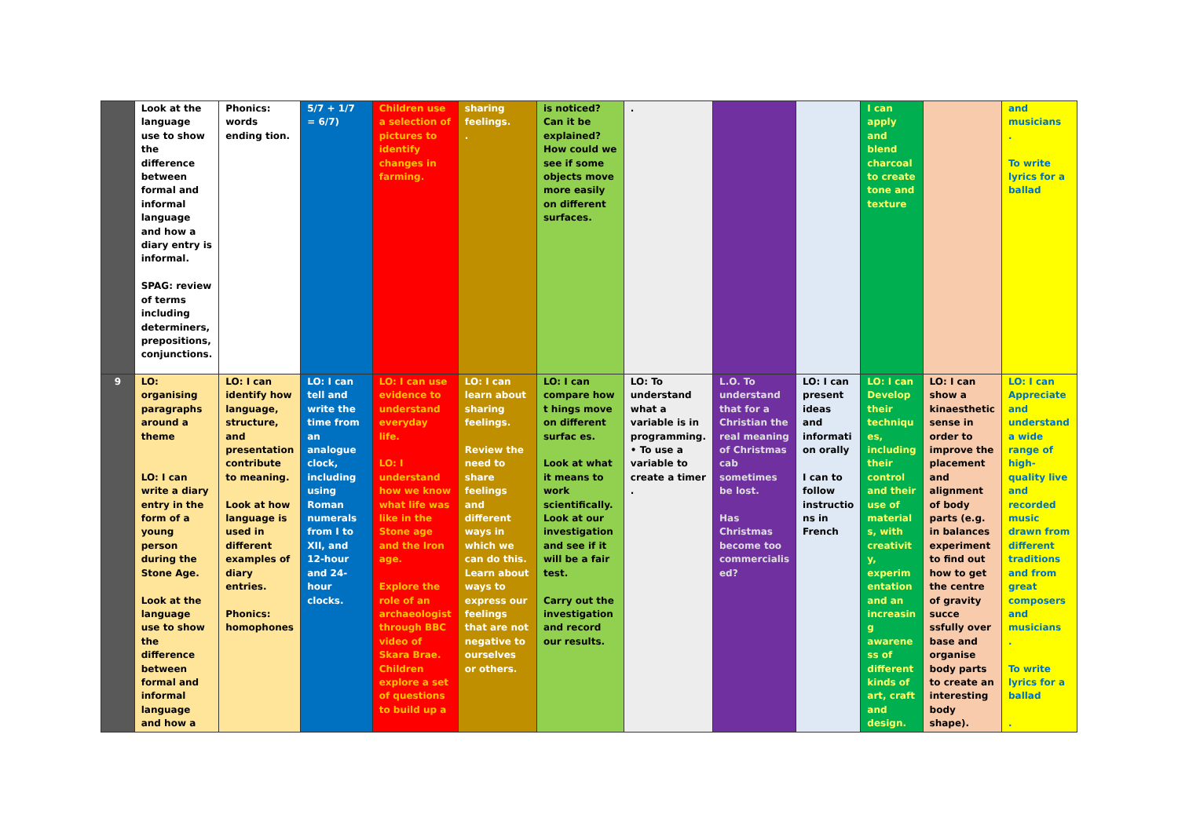| | Look at the language use to show the difference between formal and informal language and how a diary entry is informal. SPAG: review of terms including determiners, prepositions, conjunctions. | Phonics: words ending tion. | 5/7 + 1/7 = 6/7) | Children use a selection of pictures to identify changes in farming. | sharing feelings. . | is noticed? Can it be explained? How could we see if some objects move more easily on different surfaces. | . | | | I can apply and blend charcoal to create tone and texture | | and musicians . To write lyrics for a ballad |
| 9 | LO: organising paragraphs around a theme LO: I can write a diary entry in the form of a young person during the Stone Age. Look at the language use to show the difference between formal and informal language and how a | LO: I can identify how language, structure, and presentation contribute to meaning. Look at how language is used in different examples of diary entries. Phonics: homophones | LO: I can tell and write the time from an analogue clock, including using Roman numerals from I to XII, and 12-hour and 24-hour clocks. | LO: I can use evidence to understand everyday life. LO: I understand how we know what life was like in the Stone age and the Iron age. Explore the role of an archaeologist through BBC video of Skara Brae. Children explore a set of questions to build up a | LO: I can learn about sharing feelings. Review the need to share feelings and different ways in which we can do this. Learn about ways to express our feelings that are not negative to ourselves or others. | LO: I can compare how t hings move on different surfac es. Look at what it means to work scientifically. Look at our investigation and see if it will be a fair test. Carry out the investigation and record our results. | LO: To understand what a variable is in programming. • To use a variable to create a timer . | L.O. To understand that for a Christian the real meaning of Christmas cab sometimes be lost. Has Christmas become too commercialis ed? | LO: I can present ideas and informati on orally I can to follow instructio ns in French | LO: I can Develop their techniqu es, including their control and their use of material s, with creativit y, experim entation and an increasin g awarene ss of different kinds of art, craft and design. | LO: I can show a kinaesthetic sense in order to improve the placement and alignment of body parts (e.g. in balances experiment to find out how to get the centre of gravity succe ssfully over base and organise body parts to create an interesting body shape). | LO: I can Appreciate and understand a wide range of high-quality live and recorded music drawn from different traditions and from great composers and musicians . To write lyrics for a ballad . |